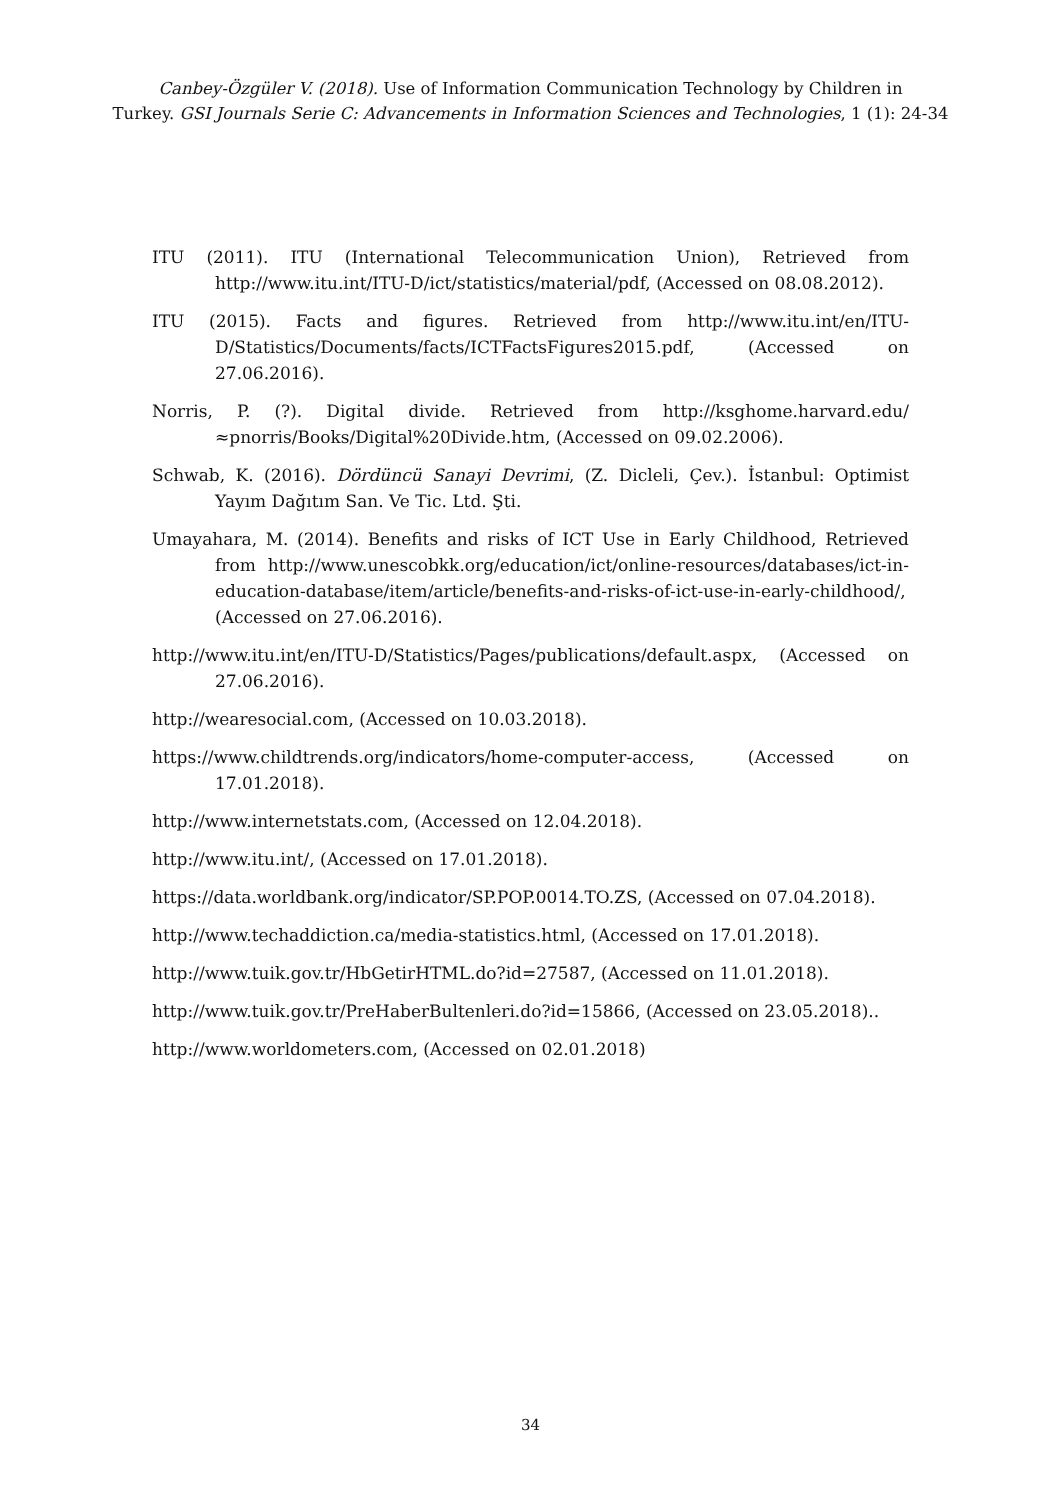Canbey-Özgüler V. (2018). Use of Information Communication Technology by Children in
Turkey. GSI Journals Serie C: Advancements in Information Sciences and Technologies, 1 (1): 24-34
ITU (2011). ITU (International Telecommunication Union), Retrieved from http://www.itu.int/ITU-D/ict/statistics/material/pdf, (Accessed on 08.08.2012).
ITU (2015). Facts and figures. Retrieved from http://www.itu.int/en/ITU-D/Statistics/Documents/facts/ICTFactsFigures2015.pdf, (Accessed on 27.06.2016).
Norris, P. (?). Digital divide. Retrieved from http://ksghome.harvard.edu/≈pnorris/Books/Digital%20Divide.htm, (Accessed on 09.02.2006).
Schwab, K. (2016). Dördüncü Sanayi Devrimi, (Z. Dicleli, Çev.). İstanbul: Optimist Yayım Dağıtım San. Ve Tic. Ltd. Şti.
Umayahara, M. (2014). Benefits and risks of ICT Use in Early Childhood, Retrieved from http://www.unescobkk.org/education/ict/online-resources/databases/ict-in-education-database/item/article/benefits-and-risks-of-ict-use-in-early-childhood/, (Accessed on 27.06.2016).
http://www.itu.int/en/ITU-D/Statistics/Pages/publications/default.aspx, (Accessed on 27.06.2016).
http://wearesocial.com, (Accessed on 10.03.2018).
https://www.childtrends.org/indicators/home-computer-access, (Accessed on 17.01.2018).
http://www.internetstats.com, (Accessed on 12.04.2018).
http://www.itu.int/, (Accessed on 17.01.2018).
https://data.worldbank.org/indicator/SP.POP.0014.TO.ZS, (Accessed on 07.04.2018).
http://www.techaddiction.ca/media-statistics.html, (Accessed on 17.01.2018).
http://www.tuik.gov.tr/HbGetirHTML.do?id=27587, (Accessed on 11.01.2018).
http://www.tuik.gov.tr/PreHaberBultenleri.do?id=15866, (Accessed on 23.05.2018)..
http://www.worldometers.com, (Accessed on 02.01.2018)
34